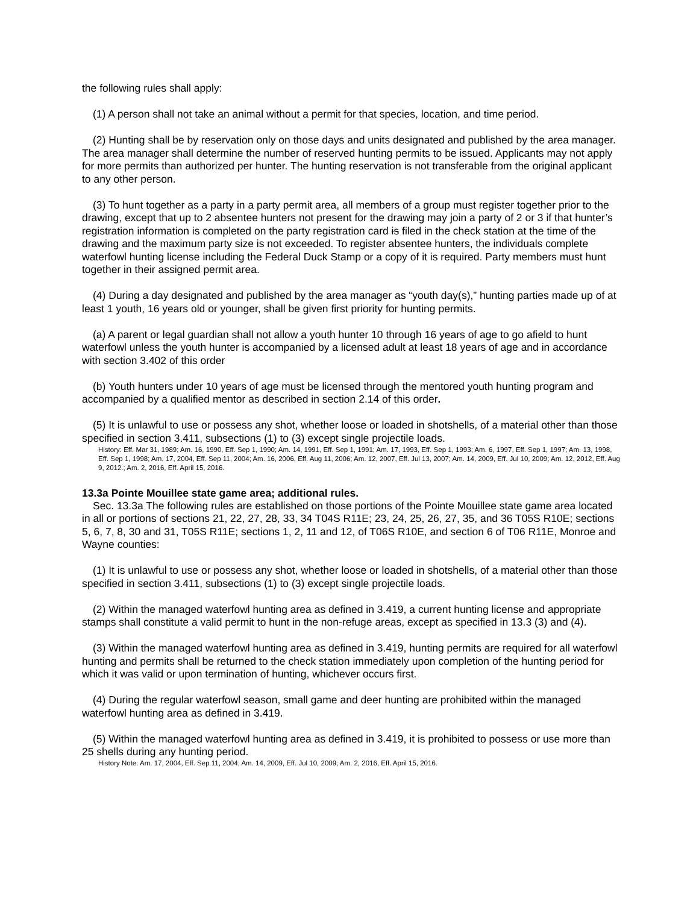the following rules shall apply:
(1) A person shall not take an animal without a permit for that species, location, and time period.
(2) Hunting shall be by reservation only on those days and units designated and published by the area manager. The area manager shall determine the number of reserved hunting permits to be issued. Applicants may not apply for more permits than authorized per hunter. The hunting reservation is not transferable from the original applicant to any other person.
(3) To hunt together as a party in a party permit area, all members of a group must register together prior to the drawing, except that up to 2 absentee hunters not present for the drawing may join a party of 2 or 3 if that hunter’s registration information is completed on the party registration card is filed in the check station at the time of the drawing and the maximum party size is not exceeded. To register absentee hunters, the individuals complete waterfowl hunting license including the Federal Duck Stamp or a copy of it is required. Party members must hunt together in their assigned permit area.
(4) During a day designated and published by the area manager as “youth day(s),” hunting parties made up of at least 1 youth, 16 years old or younger, shall be given first priority for hunting permits.
(a) A parent or legal guardian shall not allow a youth hunter 10 through 16 years of age to go afield to hunt waterfowl unless the youth hunter is accompanied by a licensed adult at least 18 years of age and in accordance with section 3.402 of this order
(b) Youth hunters under 10 years of age must be licensed through the mentored youth hunting program and accompanied by a qualified mentor as described in section 2.14 of this order.
(5) It is unlawful to use or possess any shot, whether loose or loaded in shotshells, of a material other than those specified in section 3.411, subsections (1) to (3) except single projectile loads.
History: Eff. Mar 31, 1989; Am. 16, 1990, Eff. Sep 1, 1990; Am. 14, 1991, Eff. Sep 1, 1991; Am. 17, 1993, Eff. Sep 1, 1993; Am. 6, 1997, Eff. Sep 1, 1997; Am. 13, 1998, Eff. Sep 1, 1998; Am. 17, 2004, Eff. Sep 11, 2004; Am. 16, 2006, Eff. Aug 11, 2006; Am. 12, 2007, Eff. Jul 13, 2007; Am. 14, 2009, Eff. Jul 10, 2009; Am. 12, 2012, Eff. Aug 9, 2012.; Am. 2, 2016, Eff. April 15, 2016.
13.3a Pointe Mouillee state game area; additional rules.
Sec. 13.3a The following rules are established on those portions of the Pointe Mouillee state game area located in all or portions of sections 21, 22, 27, 28, 33, 34 T04S R11E; 23, 24, 25, 26, 27, 35, and 36 T05S R10E; sections 5, 6, 7, 8, 30 and 31, T05S R11E; sections 1, 2, 11 and 12, of T06S R10E, and section 6 of T06 R11E, Monroe and Wayne counties:
(1) It is unlawful to use or possess any shot, whether loose or loaded in shotshells, of a material other than those specified in section 3.411, subsections (1) to (3) except single projectile loads.
(2) Within the managed waterfowl hunting area as defined in 3.419, a current hunting license and appropriate stamps shall constitute a valid permit to hunt in the non-refuge areas, except as specified in 13.3 (3) and (4).
(3) Within the managed waterfowl hunting area as defined in 3.419, hunting permits are required for all waterfowl hunting and permits shall be returned to the check station immediately upon completion of the hunting period for which it was valid or upon termination of hunting, whichever occurs first.
(4) During the regular waterfowl season, small game and deer hunting are prohibited within the managed waterfowl hunting area as defined in 3.419.
(5) Within the managed waterfowl hunting area as defined in 3.419, it is prohibited to possess or use more than 25 shells during any hunting period.
History Note: Am. 17, 2004, Eff. Sep 11, 2004; Am. 14, 2009, Eff. Jul 10, 2009; Am. 2, 2016, Eff. April 15, 2016.